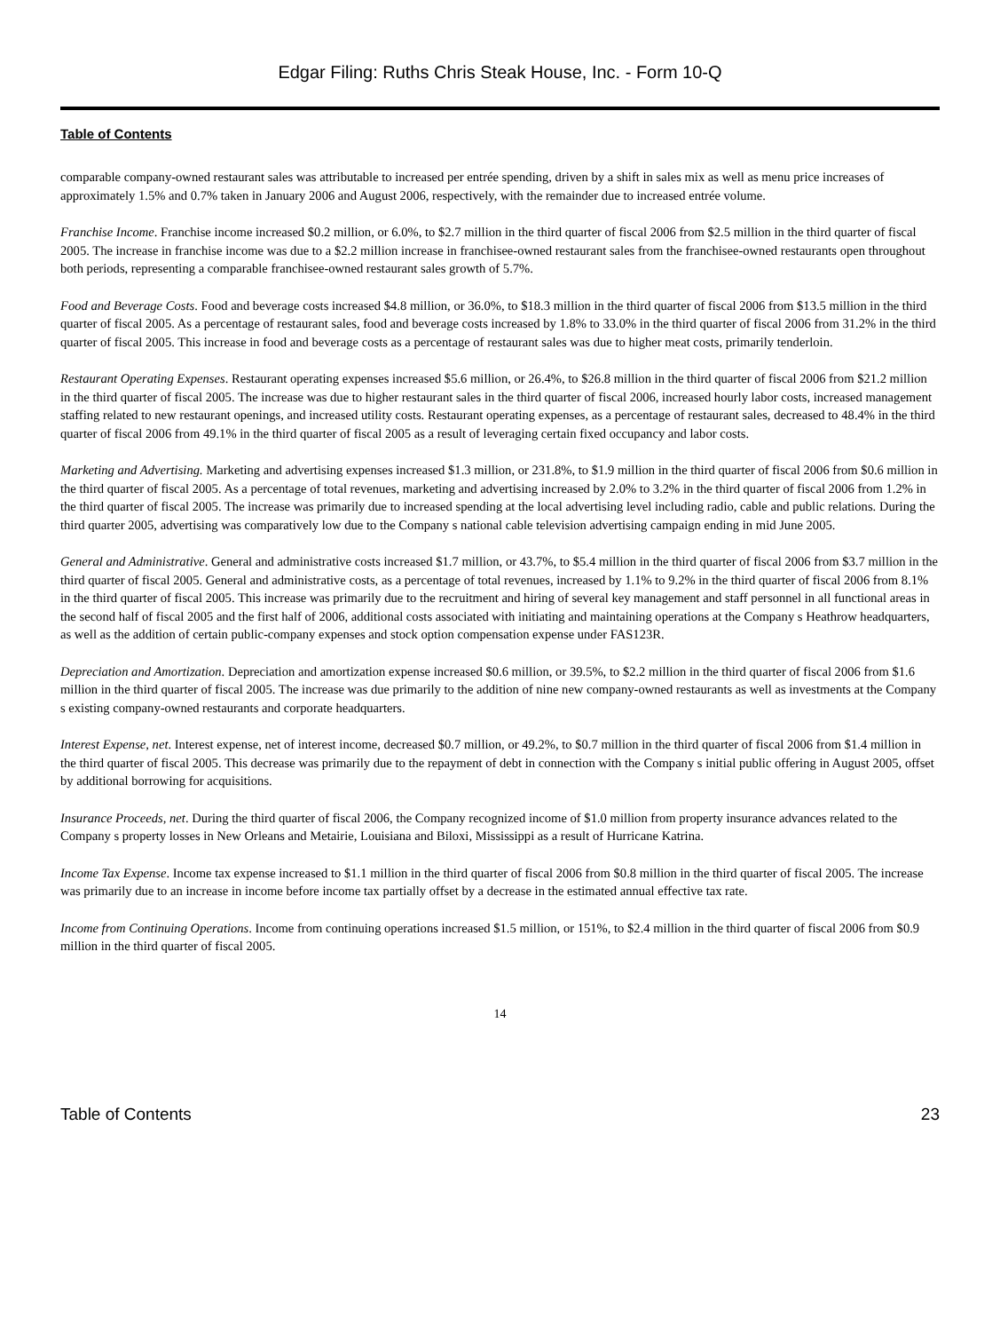Edgar Filing: Ruths Chris Steak House, Inc. - Form 10-Q
Table of Contents
comparable company-owned restaurant sales was attributable to increased per entrée spending, driven by a shift in sales mix as well as menu price increases of approximately 1.5% and 0.7% taken in January 2006 and August 2006, respectively, with the remainder due to increased entrée volume.
Franchise Income. Franchise income increased $0.2 million, or 6.0%, to $2.7 million in the third quarter of fiscal 2006 from $2.5 million in the third quarter of fiscal 2005. The increase in franchise income was due to a $2.2 million increase in franchisee-owned restaurant sales from the franchisee-owned restaurants open throughout both periods, representing a comparable franchisee-owned restaurant sales growth of 5.7%.
Food and Beverage Costs. Food and beverage costs increased $4.8 million, or 36.0%, to $18.3 million in the third quarter of fiscal 2006 from $13.5 million in the third quarter of fiscal 2005. As a percentage of restaurant sales, food and beverage costs increased by 1.8% to 33.0% in the third quarter of fiscal 2006 from 31.2% in the third quarter of fiscal 2005. This increase in food and beverage costs as a percentage of restaurant sales was due to higher meat costs, primarily tenderloin.
Restaurant Operating Expenses. Restaurant operating expenses increased $5.6 million, or 26.4%, to $26.8 million in the third quarter of fiscal 2006 from $21.2 million in the third quarter of fiscal 2005. The increase was due to higher restaurant sales in the third quarter of fiscal 2006, increased hourly labor costs, increased management staffing related to new restaurant openings, and increased utility costs. Restaurant operating expenses, as a percentage of restaurant sales, decreased to 48.4% in the third quarter of fiscal 2006 from 49.1% in the third quarter of fiscal 2005 as a result of leveraging certain fixed occupancy and labor costs.
Marketing and Advertising. Marketing and advertising expenses increased $1.3 million, or 231.8%, to $1.9 million in the third quarter of fiscal 2006 from $0.6 million in the third quarter of fiscal 2005. As a percentage of total revenues, marketing and advertising increased by 2.0% to 3.2% in the third quarter of fiscal 2006 from 1.2% in the third quarter of fiscal 2005. The increase was primarily due to increased spending at the local advertising level including radio, cable and public relations. During the third quarter 2005, advertising was comparatively low due to the Company s national cable television advertising campaign ending in mid June 2005.
General and Administrative. General and administrative costs increased $1.7 million, or 43.7%, to $5.4 million in the third quarter of fiscal 2006 from $3.7 million in the third quarter of fiscal 2005. General and administrative costs, as a percentage of total revenues, increased by 1.1% to 9.2% in the third quarter of fiscal 2006 from 8.1% in the third quarter of fiscal 2005. This increase was primarily due to the recruitment and hiring of several key management and staff personnel in all functional areas in the second half of fiscal 2005 and the first half of 2006, additional costs associated with initiating and maintaining operations at the Company s Heathrow headquarters, as well as the addition of certain public-company expenses and stock option compensation expense under FAS123R.
Depreciation and Amortization. Depreciation and amortization expense increased $0.6 million, or 39.5%, to $2.2 million in the third quarter of fiscal 2006 from $1.6 million in the third quarter of fiscal 2005. The increase was due primarily to the addition of nine new company-owned restaurants as well as investments at the Company s existing company-owned restaurants and corporate headquarters.
Interest Expense, net. Interest expense, net of interest income, decreased $0.7 million, or 49.2%, to $0.7 million in the third quarter of fiscal 2006 from $1.4 million in the third quarter of fiscal 2005. This decrease was primarily due to the repayment of debt in connection with the Company s initial public offering in August 2005, offset by additional borrowing for acquisitions.
Insurance Proceeds, net. During the third quarter of fiscal 2006, the Company recognized income of $1.0 million from property insurance advances related to the Company s property losses in New Orleans and Metairie, Louisiana and Biloxi, Mississippi as a result of Hurricane Katrina.
Income Tax Expense. Income tax expense increased to $1.1 million in the third quarter of fiscal 2006 from $0.8 million in the third quarter of fiscal 2005. The increase was primarily due to an increase in income before income tax partially offset by a decrease in the estimated annual effective tax rate.
Income from Continuing Operations. Income from continuing operations increased $1.5 million, or 151%, to $2.4 million in the third quarter of fiscal 2006 from $0.9 million in the third quarter of fiscal 2005.
14
Table of Contents 23